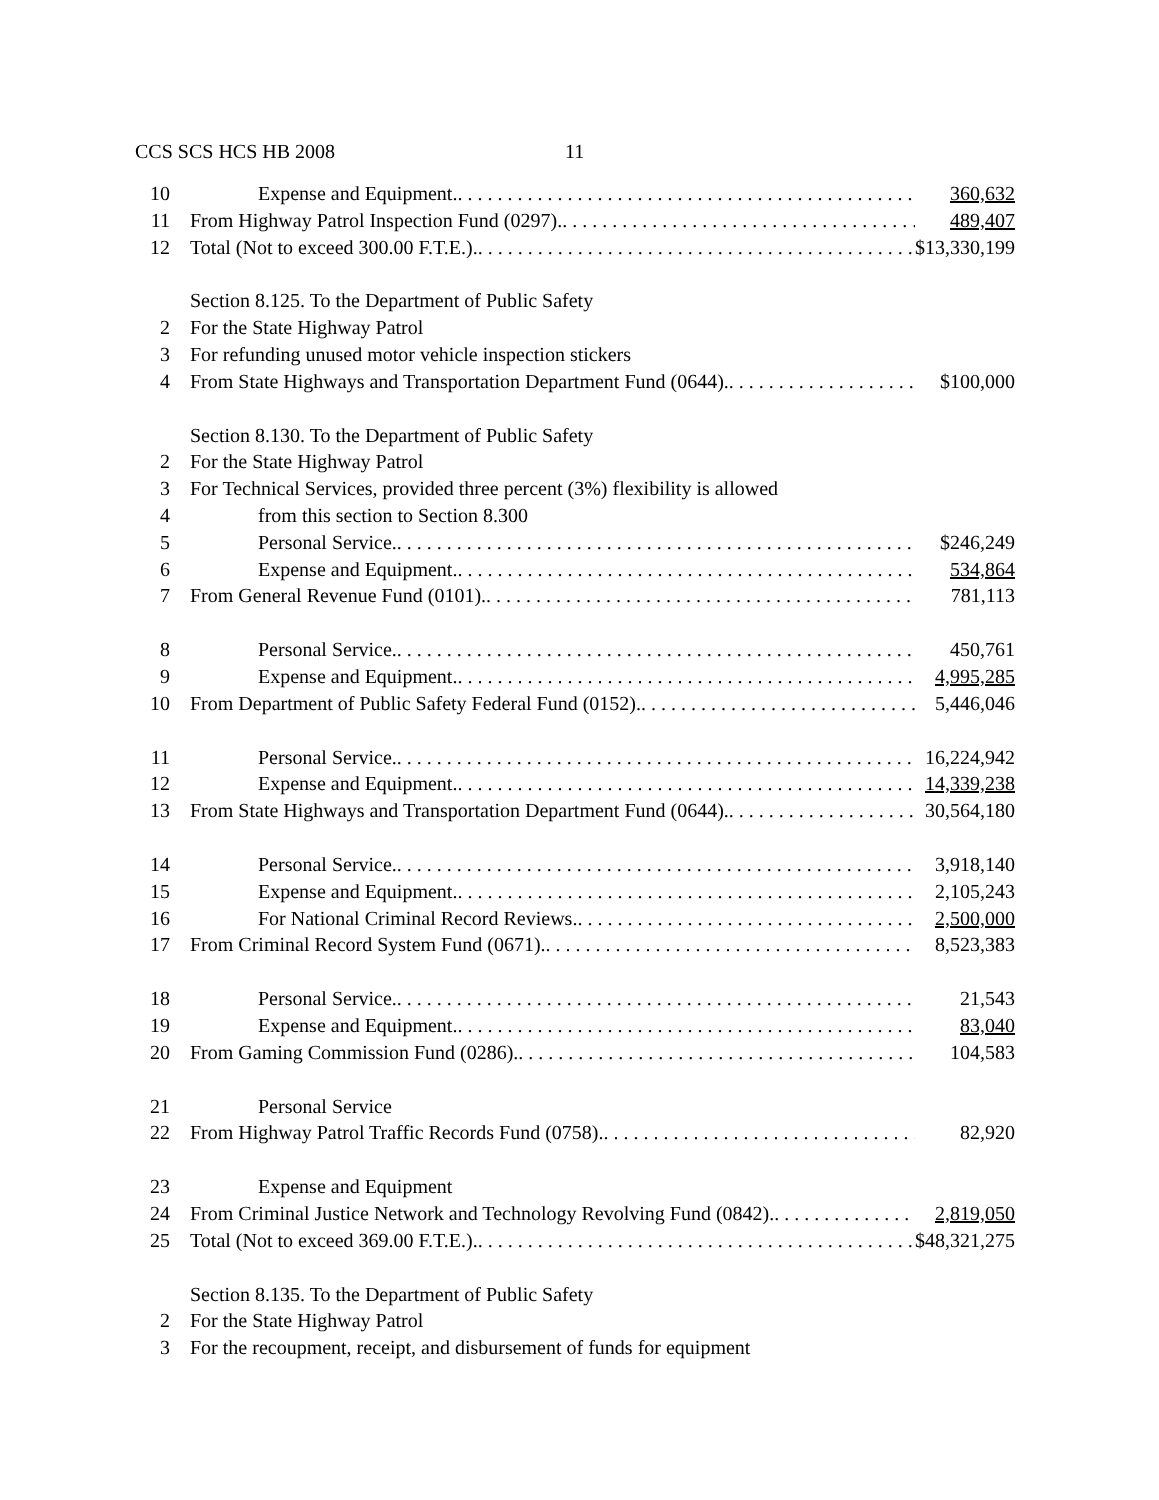CCS SCS HCS HB 2008 11
10 Expense and Equipment. 360,632
11 From Highway Patrol Inspection Fund (0297).
489,407
12 Total (Not to exceed 300.00 F.T.E.).
$13,330,199
Section 8.125. To the Department of Public Safety
2 For the State Highway Patrol
3 For refunding unused motor vehicle inspection stickers
4 From State Highways and Transportation Department Fund (0644).
$100,000
Section 8.130. To the Department of Public Safety
2 For the State Highway Patrol
3 For Technical Services, provided three percent (3%) flexibility is allowed
4 from this section to Section 8.300
5 Personal Service. $246,249
6 Expense and Equipment. 534,864
7 From General Revenue Fund (0101).
781,113
8 Personal Service. 450,761
9 Expense and Equipment. 4,995,285
10 From Department of Public Safety Federal Fund (0152).
5,446,046
11 Personal Service. 16,224,942
12 Expense and Equipment. 14,339,238
13 From State Highways and Transportation Department Fund (0644).
30,564,180
14 Personal Service. 3,918,140
15 Expense and Equipment. 2,105,243
16 For National Criminal Record Reviews.
2,500,000
17 From Criminal Record System Fund (0671).
8,523,383
18 Personal Service. 21,543
19 Expense and Equipment. 83,040
20 From Gaming Commission Fund (0286).
104,583
21 Personal Service
22 From Highway Patrol Traffic Records Fund (0758).
82,920
23 Expense and Equipment
24 From Criminal Justice Network and Technology Revolving Fund (0842).
2,819,050
25 Total (Not to exceed 369.00 F.T.E.).
$48,321,275
Section 8.135. To the Department of Public Safety
2 For the State Highway Patrol
3 For the recoupment, receipt, and disbursement of funds for equipment